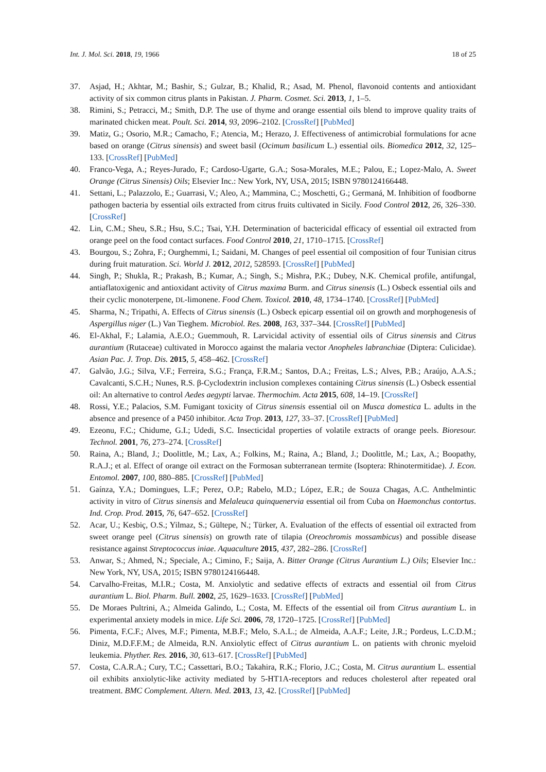Int. J. Mol. Sci. 2018, 19, 1966 18 of 25
37. Asjad, H.; Akhtar, M.; Bashir, S.; Gulzar, B.; Khalid, R.; Asad, M. Phenol, flavonoid contents and antioxidant activity of six common citrus plants in Pakistan. J. Pharm. Cosmet. Sci. 2013, 1, 1–5.
38. Rimini, S.; Petracci, M.; Smith, D.P. The use of thyme and orange essential oils blend to improve quality traits of marinated chicken meat. Poult. Sci. 2014, 93, 2096–2102. [CrossRef] [PubMed]
39. Matiz, G.; Osorio, M.R.; Camacho, F.; Atencia, M.; Herazo, J. Effectiveness of antimicrobial formulations for acne based on orange (Citrus sinensis) and sweet basil (Ocimum basilicum L.) essential oils. Biomedica 2012, 32, 125–133. [CrossRef] [PubMed]
40. Franco-Vega, A.; Reyes-Jurado, F.; Cardoso-Ugarte, G.A.; Sosa-Morales, M.E.; Palou, E.; Lopez-Malo, A. Sweet Orange (Citrus Sinensis) Oils; Elsevier Inc.: New York, NY, USA, 2015; ISBN 9780124166448.
41. Settani, L.; Palazzolo, E.; Guarrasi, V.; Aleo, A.; Mammina, C.; Moschetti, G.; Germaná, M. Inhibition of foodborne pathogen bacteria by essential oils extracted from citrus fruits cultivated in Sicily. Food Control 2012, 26, 326–330. [CrossRef]
42. Lin, C.M.; Sheu, S.R.; Hsu, S.C.; Tsai, Y.H. Determination of bactericidal efficacy of essential oil extracted from orange peel on the food contact surfaces. Food Control 2010, 21, 1710–1715. [CrossRef]
43. Bourgou, S.; Zohra, F.; Ourghemmi, I.; Saidani, M. Changes of peel essential oil composition of four Tunisian citrus during fruit maturation. Sci. World J. 2012, 2012, 528593. [CrossRef] [PubMed]
44. Singh, P.; Shukla, R.; Prakash, B.; Kumar, A.; Singh, S.; Mishra, P.K.; Dubey, N.K. Chemical profile, antifungal, antiaflatoxigenic and antioxidant activity of Citrus maxima Burm. and Citrus sinensis (L.) Osbeck essential oils and their cyclic monoterpene, DL-limonene. Food Chem. Toxicol. 2010, 48, 1734–1740. [CrossRef] [PubMed]
45. Sharma, N.; Tripathi, A. Effects of Citrus sinensis (L.) Osbeck epicarp essential oil on growth and morphogenesis of Aspergillus niger (L.) Van Tieghem. Microbiol. Res. 2008, 163, 337–344. [CrossRef] [PubMed]
46. El-Akhal, F.; Lalamia, A.E.O.; Guemmouh, R. Larvicidal activity of essential oils of Citrus sinensis and Citrus aurantium (Rutaceae) cultivated in Morocco against the malaria vector Anopheles labranchiae (Diptera: Culicidae). Asian Pac. J. Trop. Dis. 2015, 5, 458–462. [CrossRef]
47. Galvão, J.G.; Silva, V.F.; Ferreira, S.G.; França, F.R.M.; Santos, D.A.; Freitas, L.S.; Alves, P.B.; Araújo, A.A.S.; Cavalcanti, S.C.H.; Nunes, R.S. β-Cyclodextrin inclusion complexes containing Citrus sinensis (L.) Osbeck essential oil: An alternative to control Aedes aegypti larvae. Thermochim. Acta 2015, 608, 14–19. [CrossRef]
48. Rossi, Y.E.; Palacios, S.M. Fumigant toxicity of Citrus sinensis essential oil on Musca domestica L. adults in the absence and presence of a P450 inhibitor. Acta Trop. 2013, 127, 33–37. [CrossRef] [PubMed]
49. Ezeonu, F.C.; Chidume, G.I.; Udedi, S.C. Insecticidal properties of volatile extracts of orange peels. Bioresour. Technol. 2001, 76, 273–274. [CrossRef]
50. Raina, A.; Bland, J.; Doolittle, M.; Lax, A.; Folkins, M.; Raina, A.; Bland, J.; Doolittle, M.; Lax, A.; Boopathy, R.A.J.; et al. Effect of orange oil extract on the Formosan subterranean termite (Isoptera: Rhinotermitidae). J. Econ. Entomol. 2007, 100, 880–885. [CrossRef] [PubMed]
51. Gaínza, Y.A.; Domingues, L.F.; Perez, O.P.; Rabelo, M.D.; López, E.R.; de Souza Chagas, A.C. Anthelmintic activity in vitro of Citrus sinensis and Melaleuca quinquenervia essential oil from Cuba on Haemonchus contortus. Ind. Crop. Prod. 2015, 76, 647–652. [CrossRef]
52. Acar, U.; Kesbiç, O.S.; Yilmaz, S.; Gültepe, N.; Türker, A. Evaluation of the effects of essential oil extracted from sweet orange peel (Citrus sinensis) on growth rate of tilapia (Oreochromis mossambicus) and possible disease resistance against Streptococcus iniae. Aquaculture 2015, 437, 282–286. [CrossRef]
53. Anwar, S.; Ahmed, N.; Speciale, A.; Cimino, F.; Saija, A. Bitter Orange (Citrus Aurantium L.) Oils; Elsevier Inc.: New York, NY, USA, 2015; ISBN 9780124166448.
54. Carvalho-Freitas, M.I.R.; Costa, M. Anxiolytic and sedative effects of extracts and essential oil from Citrus aurantium L. Biol. Pharm. Bull. 2002, 25, 1629–1633. [CrossRef] [PubMed]
55. De Moraes Pultrini, A.; Almeida Galindo, L.; Costa, M. Effects of the essential oil from Citrus aurantium L. in experimental anxiety models in mice. Life Sci. 2006, 78, 1720–1725. [CrossRef] [PubMed]
56. Pimenta, F.C.F.; Alves, M.F.; Pimenta, M.B.F.; Melo, S.A.L.; de Almeida, A.A.F.; Leite, J.R.; Pordeus, L.C.D.M.; Diniz, M.D.F.F.M.; de Almeida, R.N. Anxiolytic effect of Citrus aurantium L. on patients with chronic myeloid leukemia. Phyther. Res. 2016, 30, 613–617. [CrossRef] [PubMed]
57. Costa, C.A.R.A.; Cury, T.C.; Cassettari, B.O.; Takahira, R.K.; Florio, J.C.; Costa, M. Citrus aurantium L. essential oil exhibits anxiolytic-like activity mediated by 5-HT1A-receptors and reduces cholesterol after repeated oral treatment. BMC Complement. Altern. Med. 2013, 13, 42. [CrossRef] [PubMed]